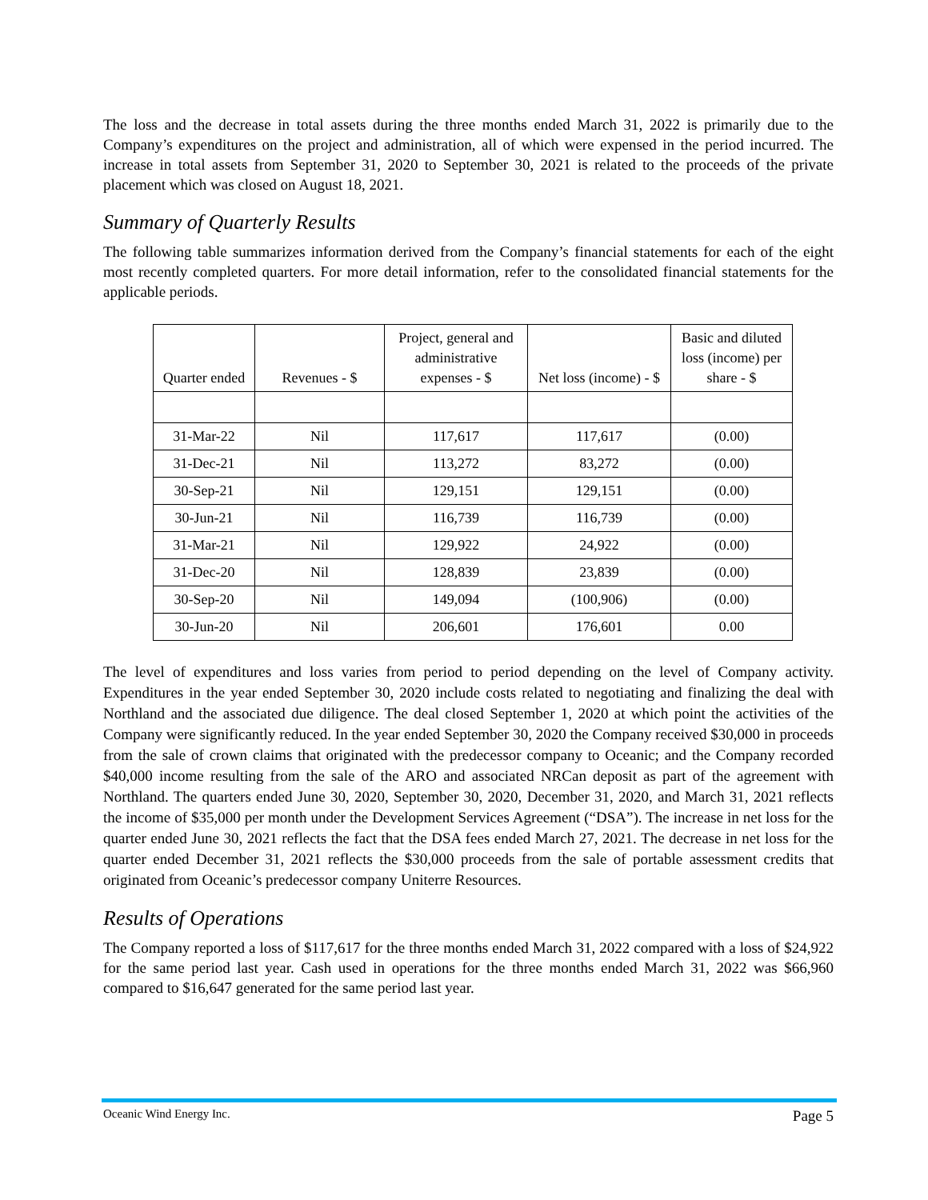The loss and the decrease in total assets during the three months ended March 31, 2022 is primarily due to the Company’s expenditures on the project and administration, all of which were expensed in the period incurred. The increase in total assets from September 31, 2020 to September 30, 2021 is related to the proceeds of the private placement which was closed on August 18, 2021.
Summary of Quarterly Results
The following table summarizes information derived from the Company’s financial statements for each of the eight most recently completed quarters. For more detail information, refer to the consolidated financial statements for the applicable periods.
| Quarter ended | Revenues - $ | Project, general and administrative expenses - $ | Net loss (income) - $ | Basic and diluted loss (income) per share - $ |
| --- | --- | --- | --- | --- |
| 31-Mar-22 | Nil | 117,617 | 117,617 | (0.00) |
| 31-Dec-21 | Nil | 113,272 | 83,272 | (0.00) |
| 30-Sep-21 | Nil | 129,151 | 129,151 | (0.00) |
| 30-Jun-21 | Nil | 116,739 | 116,739 | (0.00) |
| 31-Mar-21 | Nil | 129,922 | 24,922 | (0.00) |
| 31-Dec-20 | Nil | 128,839 | 23,839 | (0.00) |
| 30-Sep-20 | Nil | 149,094 | (100,906) | (0.00) |
| 30-Jun-20 | Nil | 206,601 | 176,601 | 0.00 |
The level of expenditures and loss varies from period to period depending on the level of Company activity. Expenditures in the year ended September 30, 2020 include costs related to negotiating and finalizing the deal with Northland and the associated due diligence. The deal closed September 1, 2020 at which point the activities of the Company were significantly reduced. In the year ended September 30, 2020 the Company received $30,000 in proceeds from the sale of crown claims that originated with the predecessor company to Oceanic; and the Company recorded $40,000 income resulting from the sale of the ARO and associated NRCan deposit as part of the agreement with Northland. The quarters ended June 30, 2020, September 30, 2020, December 31, 2020, and March 31, 2021 reflects the income of $35,000 per month under the Development Services Agreement (“DSA”). The increase in net loss for the quarter ended June 30, 2021 reflects the fact that the DSA fees ended March 27, 2021. The decrease in net loss for the quarter ended December 31, 2021 reflects the $30,000 proceeds from the sale of portable assessment credits that originated from Oceanic’s predecessor company Uniterre Resources.
Results of Operations
The Company reported a loss of $117,617 for the three months ended March 31, 2022 compared with a loss of $24,922 for the same period last year. Cash used in operations for the three months ended March 31, 2022 was $66,960 compared to $16,647 generated for the same period last year.
Oceanic Wind Energy Inc. Page 5